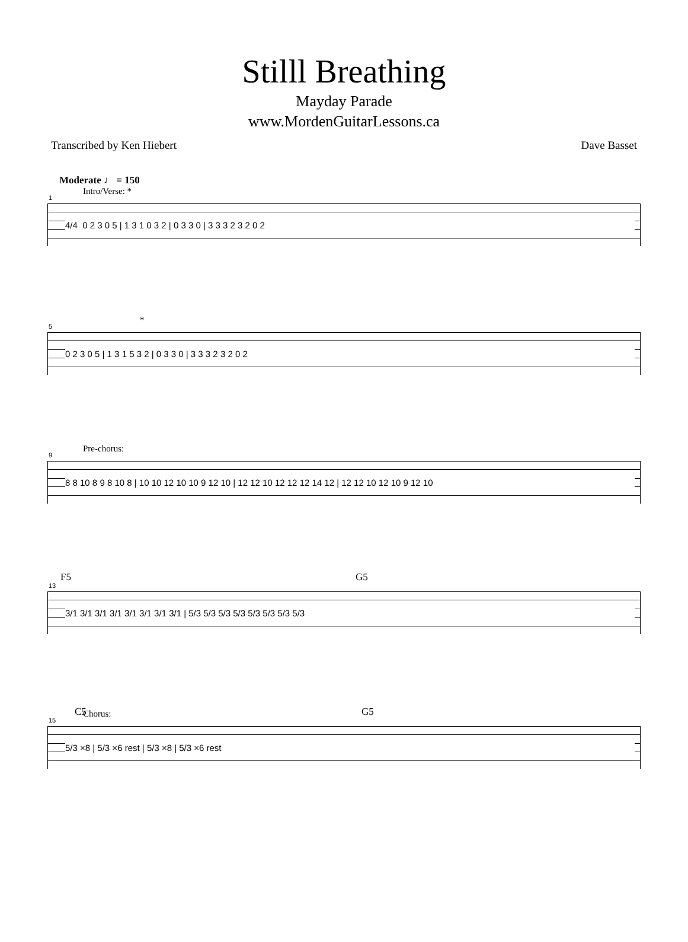Stilll Breathing
Mayday Parade
www.MordenGuitarLessons.ca
Transcribed by Ken Hiebert Dave Basset
Moderate ♩ = 150
Intro/Verse: *
1
4/4 0 2 3 0 5 | 1 3 1 0 3 2 | 0 3 3 0 | 3 3 3 2 3 2 0 2
*
5
0 2 3 0 5 | 1 3 1 5 3 2 | 0 3 3 0 | 3 3 3 2 3 2 0 2
Pre-chorus:
9
8 8 10 8 9 8 10 8 | 10 10 12 10 10 9 12 10 | 12 12 10 12 12 12 14 12 | 12 12 10 12 10 9 12 10
F5 G5
13
3/1 3/1 3/1 3/1 3/1 3/1 3/1 3/1 | 5/3 5/3 5/3 5/3 5/3 5/3 5/3 5/3
Chorus:
C5 G5
15
5/3 ×8 | 5/3 ×6 rest | 5/3 ×8 | 5/3 ×6 rest